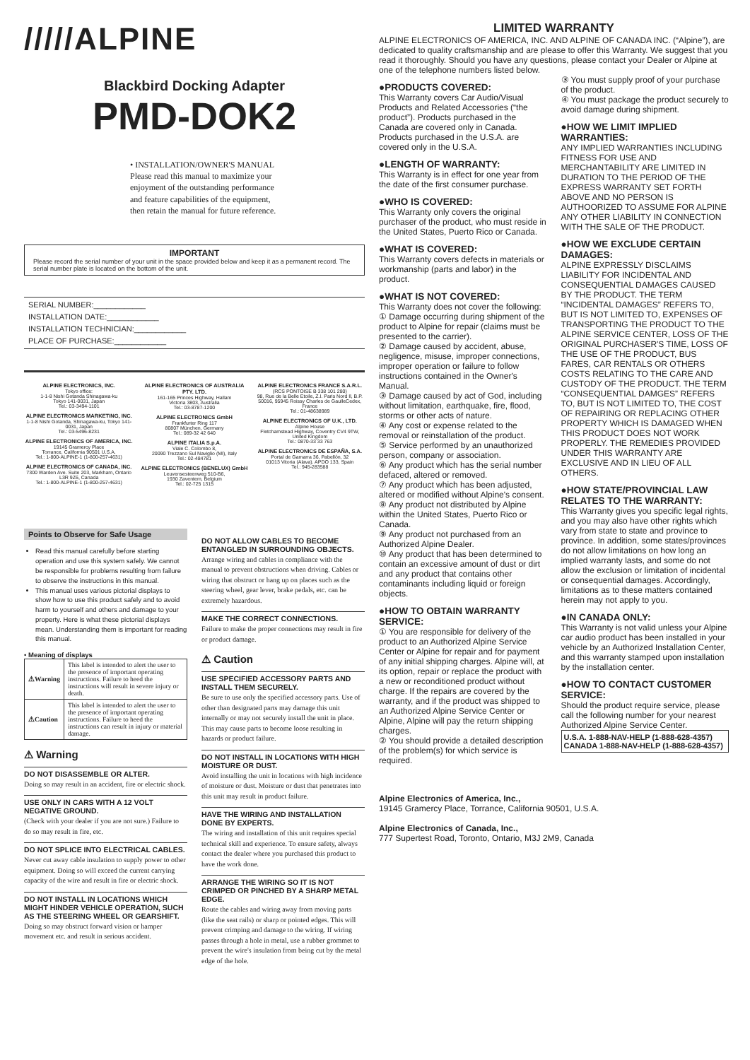/////ALPINE
Blackbird Docking Adapter
PMD-DOK2
• INSTALLATION/OWNER'S MANUAL
Please read this manual to maximize your enjoyment of the outstanding performance and feature capabilities of the equipment, then retain the manual for future reference.
IMPORTANT
Please record the serial number of your unit in the space provided below and keep it as a permanent record. The serial number plate is located on the bottom of the unit.
SERIAL NUMBER:____________
INSTALLATION DATE:____________
INSTALLATION TECHNICIAN:____________
PLACE OF PURCHASE:____________
ALPINE ELECTRONICS, INC.
Tokyo office:
1-1-8 Nishi Gotanda Shinagawa-ku
Tokyo 141-0031, Japan
Tel.: 03-3494-1101
ALPINE ELECTRONICS MARKETING, INC.
1-1-8 Nishi Gotanda, Shinagawa-ku, Tokyo 141-0031, Japan
Tel.: 03-5496-8231
ALPINE ELECTRONICS OF AMERICA, INC.
19145 Gramercy Place
Torrance, California 90501 U.S.A.
Tel.: 1-800-ALPINE-1 (1-800-257-4631)
ALPINE ELECTRONICS OF CANADA, INC.
7300 Warden Ave. Suite 203, Markham, Ontario L3R 9Z6, Canada
Tel.: 1-800-ALPINE-1 (1-800-257-4631)
ALPINE ELECTRONICS OF AUSTRALIA PTY. LTD.
161-165 Princes Highway, Hallam
Victoria 3803, Australia
Tel.: 03-8787-1200
ALPINE ELECTRONICS GmbH
Frankfurter Ring 117
80807 München, Germany
Tel.: 089-32 42 640
ALPINE ITALIA S.p.A.
Viale C. Colombo 8,
20090 Trezzano Sul Naviglio (MI), Italy
Tel.: 02-484781
ALPINE ELECTRONICS (BENELUX) GmbH
Leuvensesteenweg 510-B6,
1930 Zaventem, Belgium
Tel.: 02-725 1315
ALPINE ELECTRONICS FRANCE S.A.R.L.
(RCS PONTOISE B 338 101 280)
98, Rue de la Belle Etoile, Z.I. Paris Nord Il, B.P. 50016, 95945 Roissy Charles de GaulleCedex, France
Tel.: 01-48638989
ALPINE ELECTRONICS OF U.K., LTD.
Alpine House
Fletchamstead Highway, Coventry CV4 9TW, United Kingdom
Tel.: 0870-33 33 763
ALPINE ELECTRONICS DE ESPAÑA, S.A.
Portal de Gamarra 36, Pabellón, 32
01013 Vitoria (Alava). APDO 133, Spain
Tel.: 945-283588
Points to Observe for Safe Usage
Read this manual carefully before starting operation and use this system safely. We cannot be responsible for problems resulting from failure to observe the instructions in this manual.
This manual uses various pictorial displays to show how to use this product safely and to avoid harm to yourself and others and damage to your property. Here is what these pictorial displays mean. Understanding them is important for reading this manual.
• Meaning of displays
| ⚠Warning | This label is intended to alert the user to the presence of important operating instructions. Failure to heed the instructions will result in severe injury or death. |
| ⚠Caution | This label is intended to alert the user to the presence of important operating instructions. Failure to heed the instructions can result in injury or material damage. |
⚠ Warning
DO NOT DISASSEMBLE OR ALTER.
Doing so may result in an accident, fire or electric shock.
USE ONLY IN CARS WITH A 12 VOLT NEGATIVE GROUND.
(Check with your dealer if you are not sure.) Failure to do so may result in fire, etc.
DO NOT SPLICE INTO ELECTRICAL CABLES.
Never cut away cable insulation to supply power to other equipment. Doing so will exceed the current carrying capacity of the wire and result in fire or electric shock.
DO NOT INSTALL IN LOCATIONS WHICH MIGHT HINDER VEHICLE OPERATION, SUCH AS THE STEERING WHEEL OR GEARSHIFT.
Doing so may obstruct forward vision or hamper movement etc. and result in serious accident.
DO NOT ALLOW CABLES TO BECOME ENTANGLED IN SURROUNDING OBJECTS.
Arrange wiring and cables in compliance with the manual to prevent obstructions when driving. Cables or wiring that obstruct or hang up on places such as the steering wheel, gear lever, brake pedals, etc. can be extremely hazardous.
MAKE THE CORRECT CONNECTIONS.
Failure to make the proper connections may result in fire or product damage.
⚠ Caution
USE SPECIFIED ACCESSORY PARTS AND INSTALL THEM SECURELY.
Be sure to use only the specified accessory parts. Use of other than designated parts may damage this unit internally or may not securely install the unit in place. This may cause parts to become loose resulting in hazards or product failure.
DO NOT INSTALL IN LOCATIONS WITH HIGH MOISTURE OR DUST.
Avoid installing the unit in locations with high incidence of moisture or dust. Moisture or dust that penetrates into this unit may result in product failure.
HAVE THE WIRING AND INSTALLATION DONE BY EXPERTS.
The wiring and installation of this unit requires special technical skill and experience. To ensure safety, always contact the dealer where you purchased this product to have the work done.
ARRANGE THE WIRING SO IT IS NOT CRIMPED OR PINCHED BY A SHARP METAL EDGE.
Route the cables and wiring away from moving parts (like the seat rails) or sharp or pointed edges. This will prevent crimping and damage to the wiring. If wiring passes through a hole in metal, use a rubber grommet to prevent the wire's insulation from being cut by the metal edge of the hole.
LIMITED WARRANTY
ALPINE ELECTRONICS OF AMERICA, INC. AND ALPINE OF CANADA INC. (“Alpine”), are dedicated to quality craftsmanship and are please to offer this Warranty. We suggest that you read it thoroughly. Should you have any questions, please contact your Dealer or Alpine at one of the telephone numbers listed below.
●PRODUCTS COVERED:
This Warranty covers Car Audio/Visual Products and Related Accessories (“the product”). Products purchased in the Canada are covered only in Canada. Products purchased in the U.S.A. are covered only in the U.S.A.
●LENGTH OF WARRANTY:
This Warranty is in effect for one year from the date of the first consumer purchase.
●WHO IS COVERED:
This Warranty only covers the original purchaser of the product, who must reside in the United States, Puerto Rico or Canada.
●WHAT IS COVERED:
This Warranty covers defects in materials or workmanship (parts and labor) in the product.
●WHAT IS NOT COVERED:
This Warranty does not cover the following:
① Damage occurring during shipment of the product to Alpine for repair (claims must be presented to the carrier).
② Damage caused by accident, abuse, negligence, misuse, improper connections, improper operation or failure to follow instructions contained in the Owner's Manual.
③ Damage caused by act of God, including without limitation, earthquake, fire, flood, storms or other acts of nature.
④ Any cost or expense related to the removal or reinstallation of the product.
⑤ Service performed by an unauthorized person, company or association.
⑥ Any product which has the serial number defaced, altered or removed.
⑦ Any product which has been adjusted, altered or modified without Alpine's consent.
⑧ Any product not distributed by Alpine within the United States, Puerto Rico or Canada.
⑨ Any product not purchased from an Authorized Alpine Dealer.
⑩ Any product that has been determined to contain an excessive amount of dust or dirt and any product that contains other contaminants including liquid or foreign objects.
●HOW TO OBTAIN WARRANTY SERVICE:
① You are responsible for delivery of the product to an Authorized Alpine Service Center or Alpine for repair and for payment of any initial shipping charges. Alpine will, at its option, repair or replace the product with a new or reconditioned product without charge. If the repairs are covered by the warranty, and if the product was shipped to an Authorized Alpine Service Center or Alpine, Alpine will pay the return shipping charges.
② You should provide a detailed description of the problem(s) for which service is required.
③ You must supply proof of your purchase of the product.
④ You must package the product securely to avoid damage during shipment.
●HOW WE LIMIT IMPLIED WARRANTIES:
ANY IMPLIED WARRANTIES INCLUDING FITNESS FOR USE AND MERCHANTABILITY ARE LIMITED IN DURATION TO THE PERIOD OF THE EXPRESS WARRANTY SET FORTH ABOVE AND NO PERSON IS AUTHOORIZED TO ASSUME FOR ALPINE ANY OTHER LIABILITY IN CONNECTION WITH THE SALE OF THE PRODUCT.
●HOW WE EXCLUDE CERTAIN DAMAGES:
ALPINE EXPRESSLY DISCLAIMS LIABILITY FOR INCIDENTAL AND CONSEQUENTIAL DAMAGES CAUSED BY THE PRODUCT. THE TERM “INCIDENTAL DAMAGES” REFERS TO, BUT IS NOT LIMITED TO, EXPENSES OF TRANSPORTING THE PRODUCT TO THE ALPINE SERVICE CENTER, LOSS OF THE ORIGINAL PURCHASER'S TIME, LOSS OF THE USE OF THE PRODUCT, BUS FARES, CAR RENTALS OR OTHERS COSTS RELATING TO THE CARE AND CUSTODY OF THE PRODUCT. THE TERM “CONSEQUENTIAL DAMGES” REFERS TO, BUT IS NOT LIMITED TO, THE COST OF REPAIRING OR REPLACING OTHER PROPERTY WHICH IS DAMAGED WHEN THIS PRODUCT DOES NOT WORK PROPERLY. THE REMEDIES PROVIDED UNDER THIS WARRANTY ARE EXCLUSIVE AND IN LIEU OF ALL OTHERS.
●HOW STATE/PROVINCIAL LAW RELATES TO THE WARRANTY:
This Warranty gives you specific legal rights, and you may also have other rights which vary from state to state and province to province. In addition, some states/provinces do not allow limitations on how long an implied warranty lasts, and some do not allow the exclusion or limitation of incidental or consequential damages. Accordingly, limitations as to these matters contained herein may not apply to you.
●IN CANADA ONLY:
This Warranty is not valid unless your Alpine car audio product has been installed in your vehicle by an Authorized Installation Center, and this warranty stamped upon installation by the installation center.
●HOW TO CONTACT CUSTOMER SERVICE:
Should the product require service, please call the following number for your nearest Authorized Alpine Service Center.
U.S.A. 1-888-NAV-HELP (1-888-628-4357)
CANADA 1-888-NAV-HELP (1-888-628-4357)
Alpine Electronics of America, Inc.,
19145 Gramercy Place, Torrance, California 90501, U.S.A.
Alpine Electronics of Canada, Inc.,
777 Supertest Road, Toronto, Ontario, M3J 2M9, Canada